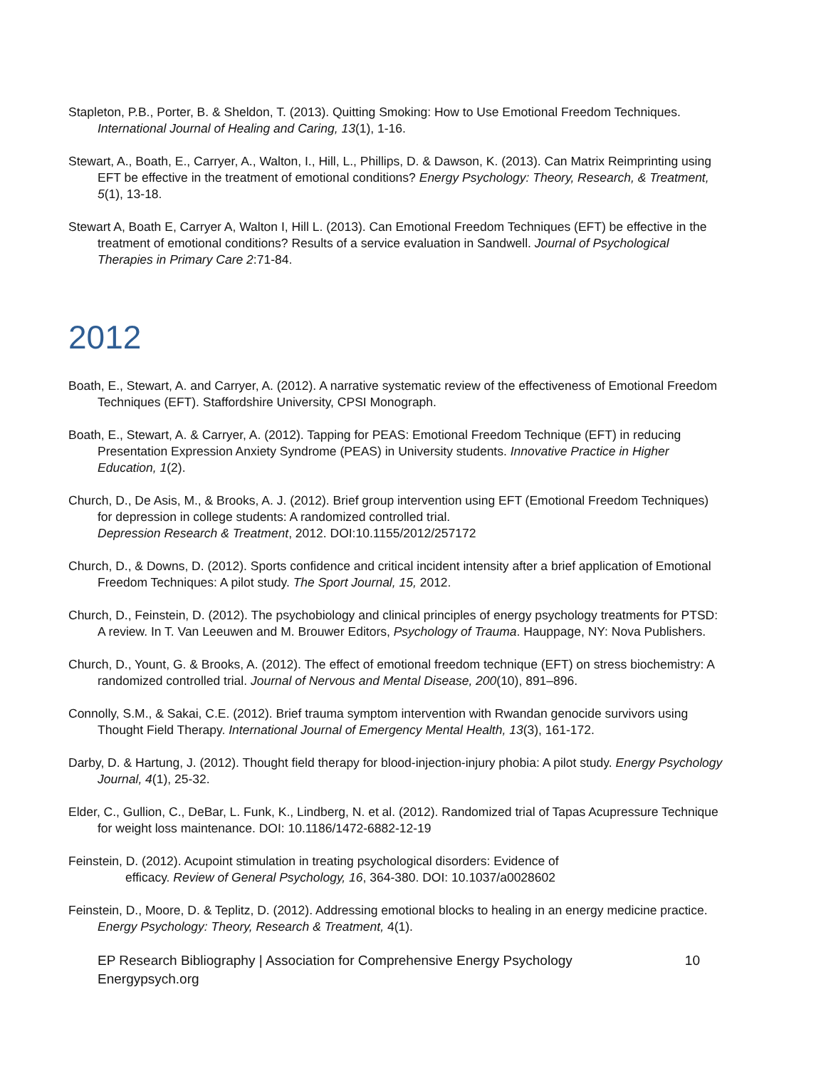Stapleton, P.B., Porter, B. & Sheldon, T. (2013). Quitting Smoking: How to Use Emotional Freedom Techniques. International Journal of Healing and Caring, 13(1), 1-16.
Stewart, A., Boath, E., Carryer, A., Walton, I., Hill, L., Phillips, D. & Dawson, K. (2013). Can Matrix Reimprinting using EFT be effective in the treatment of emotional conditions? Energy Psychology: Theory, Research, & Treatment, 5(1), 13-18.
Stewart A, Boath E, Carryer A, Walton I, Hill L. (2013). Can Emotional Freedom Techniques (EFT) be effective in the treatment of emotional conditions? Results of a service evaluation in Sandwell. Journal of Psychological Therapies in Primary Care 2:71-84.
2012
Boath, E., Stewart, A. and Carryer, A. (2012). A narrative systematic review of the effectiveness of Emotional Freedom Techniques (EFT). Staffordshire University, CPSI Monograph.
Boath, E., Stewart, A. & Carryer, A. (2012). Tapping for PEAS: Emotional Freedom Technique (EFT) in reducing Presentation Expression Anxiety Syndrome (PEAS) in University students. Innovative Practice in Higher Education, 1(2).
Church, D., De Asis, M., & Brooks, A. J. (2012). Brief group intervention using EFT (Emotional Freedom Techniques) for depression in college students: A randomized controlled trial.
Depression Research & Treatment, 2012. DOI:10.1155/2012/257172
Church, D., & Downs, D. (2012). Sports confidence and critical incident intensity after a brief application of Emotional Freedom Techniques: A pilot study. The Sport Journal, 15, 2012.
Church, D., Feinstein, D. (2012). The psychobiology and clinical principles of energy psychology treatments for PTSD: A review. In T. Van Leeuwen and M. Brouwer Editors, Psychology of Trauma. Hauppage, NY: Nova Publishers.
Church, D., Yount, G. & Brooks, A. (2012). The effect of emotional freedom technique (EFT) on stress biochemistry: A randomized controlled trial. Journal of Nervous and Mental Disease, 200(10), 891–896.
Connolly, S.M., & Sakai, C.E. (2012). Brief trauma symptom intervention with Rwandan genocide survivors using Thought Field Therapy. International Journal of Emergency Mental Health, 13(3), 161-172.
Darby, D. & Hartung, J. (2012). Thought field therapy for blood-injection-injury phobia: A pilot study. Energy Psychology Journal, 4(1), 25-32.
Elder, C., Gullion, C., DeBar, L. Funk, K., Lindberg, N. et al. (2012). Randomized trial of Tapas Acupressure Technique for weight loss maintenance. DOI: 10.1186/1472-6882-12-19
Feinstein, D. (2012). Acupoint stimulation in treating psychological disorders: Evidence of
efficacy. Review of General Psychology, 16, 364-380. DOI: 10.1037/a0028602
Feinstein, D., Moore, D. & Teplitz, D. (2012). Addressing emotional blocks to healing in an energy medicine practice. Energy Psychology: Theory, Research & Treatment, 4(1).
EP Research Bibliography | Association for Comprehensive Energy Psychology
Energypsych.org
10